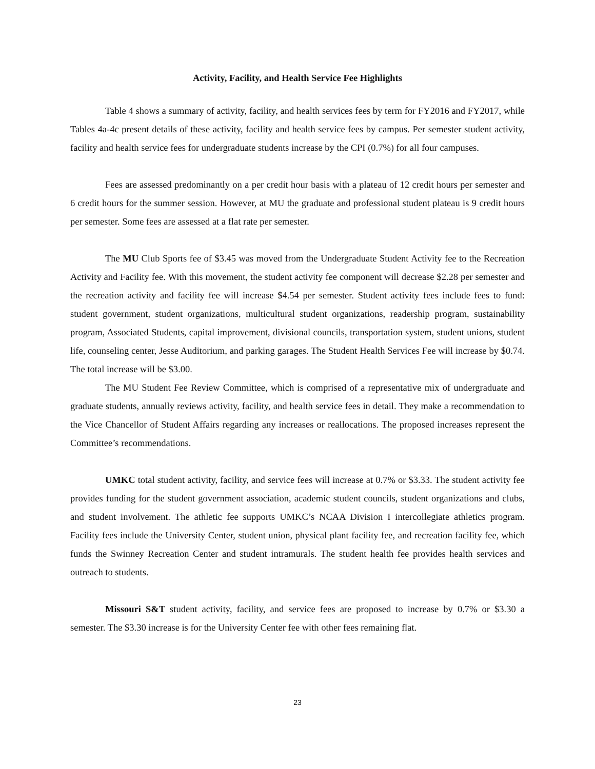Activity, Facility, and Health Service Fee Highlights
Table 4 shows a summary of activity, facility, and health services fees by term for FY2016 and FY2017, while Tables 4a-4c present details of these activity, facility and health service fees by campus. Per semester student activity, facility and health service fees for undergraduate students increase by the CPI (0.7%) for all four campuses.
Fees are assessed predominantly on a per credit hour basis with a plateau of 12 credit hours per semester and 6 credit hours for the summer session. However, at MU the graduate and professional student plateau is 9 credit hours per semester. Some fees are assessed at a flat rate per semester.
The MU Club Sports fee of $3.45 was moved from the Undergraduate Student Activity fee to the Recreation Activity and Facility fee. With this movement, the student activity fee component will decrease $2.28 per semester and the recreation activity and facility fee will increase $4.54 per semester. Student activity fees include fees to fund: student government, student organizations, multicultural student organizations, readership program, sustainability program, Associated Students, capital improvement, divisional councils, transportation system, student unions, student life, counseling center, Jesse Auditorium, and parking garages. The Student Health Services Fee will increase by $0.74. The total increase will be $3.00.
The MU Student Fee Review Committee, which is comprised of a representative mix of undergraduate and graduate students, annually reviews activity, facility, and health service fees in detail. They make a recommendation to the Vice Chancellor of Student Affairs regarding any increases or reallocations. The proposed increases represent the Committee’s recommendations.
UMKC total student activity, facility, and service fees will increase at 0.7% or $3.33. The student activity fee provides funding for the student government association, academic student councils, student organizations and clubs, and student involvement. The athletic fee supports UMKC’s NCAA Division I intercollegiate athletics program. Facility fees include the University Center, student union, physical plant facility fee, and recreation facility fee, which funds the Swinney Recreation Center and student intramurals. The student health fee provides health services and outreach to students.
Missouri S&T student activity, facility, and service fees are proposed to increase by 0.7% or $3.30 a semester. The $3.30 increase is for the University Center fee with other fees remaining flat.
23